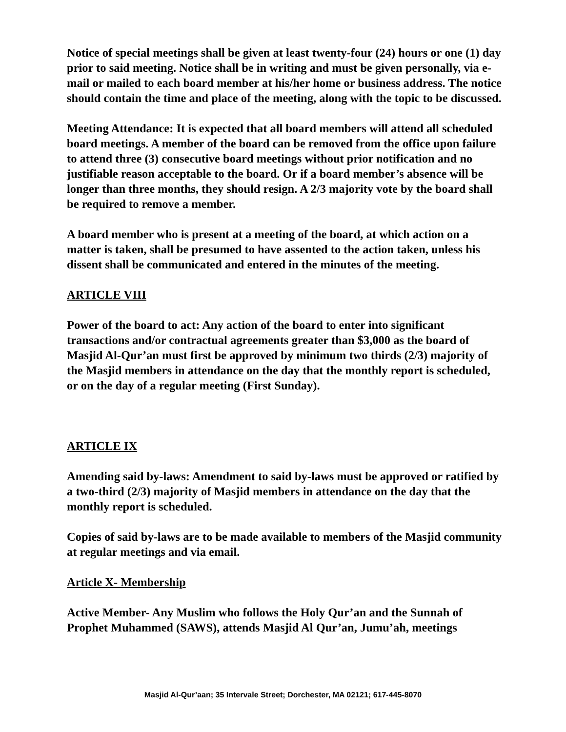Notice of special meetings shall be given at least twenty-four (24) hours or one (1) day prior to said meeting. Notice shall be in writing and must be given personally, via e-mail or mailed to each board member at his/her home or business address. The notice should contain the time and place of the meeting, along with the topic to be discussed.
Meeting Attendance: It is expected that all board members will attend all scheduled board meetings. A member of the board can be removed from the office upon failure to attend three (3) consecutive board meetings without prior notification and no justifiable reason acceptable to the board. Or if a board member’s absence will be longer than three months, they should resign. A 2/3 majority vote by the board shall be required to remove a member.
A board member who is present at a meeting of the board, at which action on a matter is taken, shall be presumed to have assented to the action taken, unless his dissent shall be communicated and entered in the minutes of the meeting.
ARTICLE VIII
Power of the board to act: Any action of the board to enter into significant transactions and/or contractual agreements greater than $3,000 as the board of Masjid Al-Qur’an must first be approved by minimum two thirds (2/3) majority of the Masjid members in attendance on the day that the monthly report is scheduled, or on the day of a regular meeting (First Sunday).
ARTICLE IX
Amending said by-laws: Amendment to said by-laws must be approved or ratified by a two-third (2/3) majority of Masjid members in attendance on the day that the monthly report is scheduled.
Copies of said by-laws are to be made available to members of the Masjid community at regular meetings and via email.
Article X- Membership
Active Member- Any Muslim who follows the Holy Qur’an and the Sunnah of Prophet Muhammed (SAWS), attends Masjid Al Qur’an, Jumu’ah, meetings
Masjid Al-Qur’aan; 35 Intervale Street; Dorchester, MA 02121; 617-445-8070